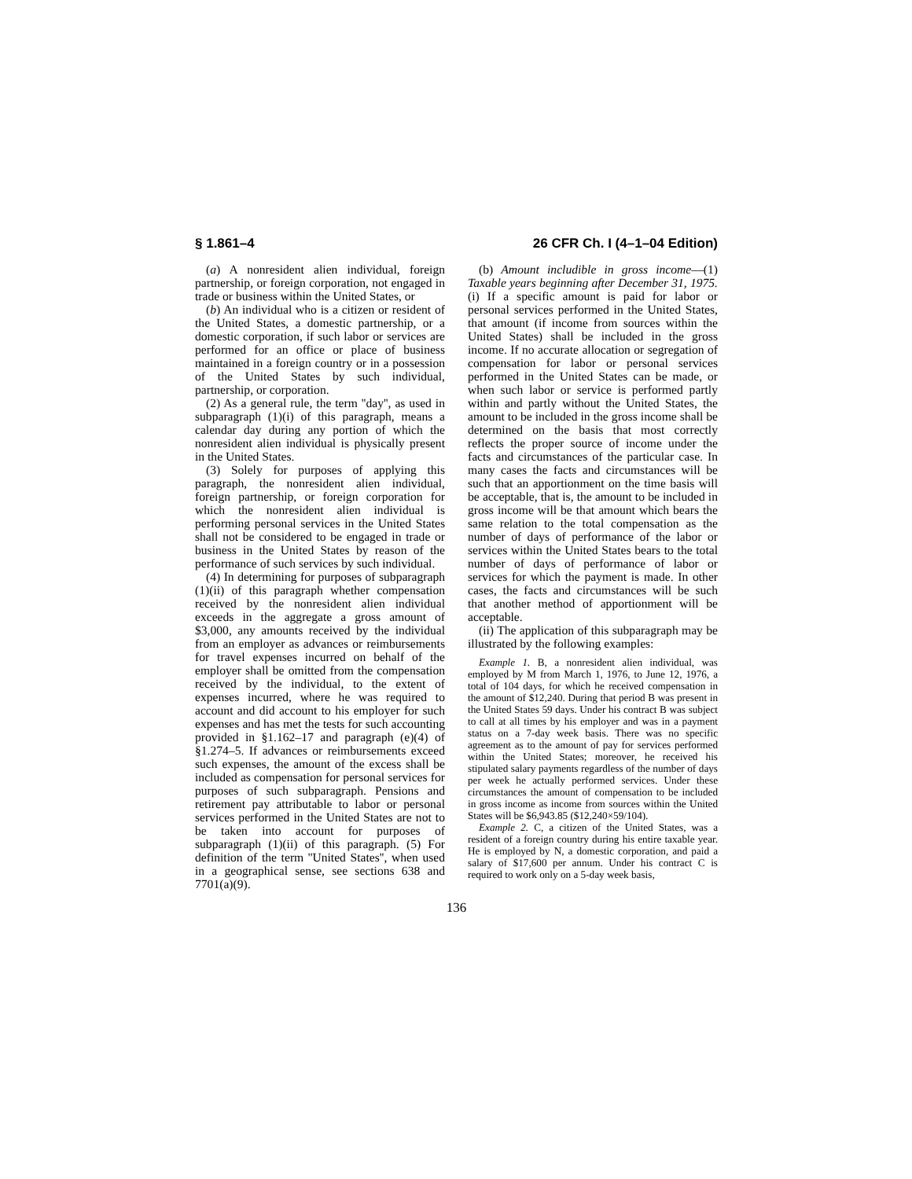§ 1.861–4 26 CFR Ch. I (4–1–04 Edition)
(a) A nonresident alien individual, foreign partnership, or foreign corporation, not engaged in trade or business within the United States, or
(b) An individual who is a citizen or resident of the United States, a domestic partnership, or a domestic corporation, if such labor or services are performed for an office or place of business maintained in a foreign country or in a possession of the United States by such individual, partnership, or corporation.
(2) As a general rule, the term ''day'', as used in subparagraph (1)(i) of this paragraph, means a calendar day during any portion of which the nonresident alien individual is physically present in the United States.
(3) Solely for purposes of applying this paragraph, the nonresident alien individual, foreign partnership, or foreign corporation for which the nonresident alien individual is performing personal services in the United States shall not be considered to be engaged in trade or business in the United States by reason of the performance of such services by such individual.
(4) In determining for purposes of subparagraph (1)(ii) of this paragraph whether compensation received by the nonresident alien individual exceeds in the aggregate a gross amount of $3,000, any amounts received by the individual from an employer as advances or reimbursements for travel expenses incurred on behalf of the employer shall be omitted from the compensation received by the individual, to the extent of expenses incurred, where he was required to account and did account to his employer for such expenses and has met the tests for such accounting provided in §1.162–17 and paragraph (e)(4) of §1.274–5. If advances or reimbursements exceed such expenses, the amount of the excess shall be included as compensation for personal services for purposes of such subparagraph. Pensions and retirement pay attributable to labor or personal services performed in the United States are not to be taken into account for purposes of subparagraph (1)(ii) of this paragraph. (5) For definition of the term ''United States'', when used in a geographical sense, see sections 638 and 7701(a)(9).
(b) Amount includible in gross income—(1) Taxable years beginning after December 31, 1975. (i) If a specific amount is paid for labor or personal services performed in the United States, that amount (if income from sources within the United States) shall be included in the gross income. If no accurate allocation or segregation of compensation for labor or personal services performed in the United States can be made, or when such labor or service is performed partly within and partly without the United States, the amount to be included in the gross income shall be determined on the basis that most correctly reflects the proper source of income under the facts and circumstances of the particular case. In many cases the facts and circumstances will be such that an apportionment on the time basis will be acceptable, that is, the amount to be included in gross income will be that amount which bears the same relation to the total compensation as the number of days of performance of the labor or services within the United States bears to the total number of days of performance of labor or services for which the payment is made. In other cases, the facts and circumstances will be such that another method of apportionment will be acceptable.
(ii) The application of this subparagraph may be illustrated by the following examples:
Example 1. B, a nonresident alien individual, was employed by M from March 1, 1976, to June 12, 1976, a total of 104 days, for which he received compensation in the amount of $12,240. During that period B was present in the United States 59 days. Under his contract B was subject to call at all times by his employer and was in a payment status on a 7-day week basis. There was no specific agreement as to the amount of pay for services performed within the United States; moreover, he received his stipulated salary payments regardless of the number of days per week he actually performed services. Under these circumstances the amount of compensation to be included in gross income as income from sources within the United States will be $6,943.85 ($12,240×59/104).
Example 2. C, a citizen of the United States, was a resident of a foreign country during his entire taxable year. He is employed by N, a domestic corporation, and paid a salary of $17,600 per annum. Under his contract C is required to work only on a 5-day week basis,
136